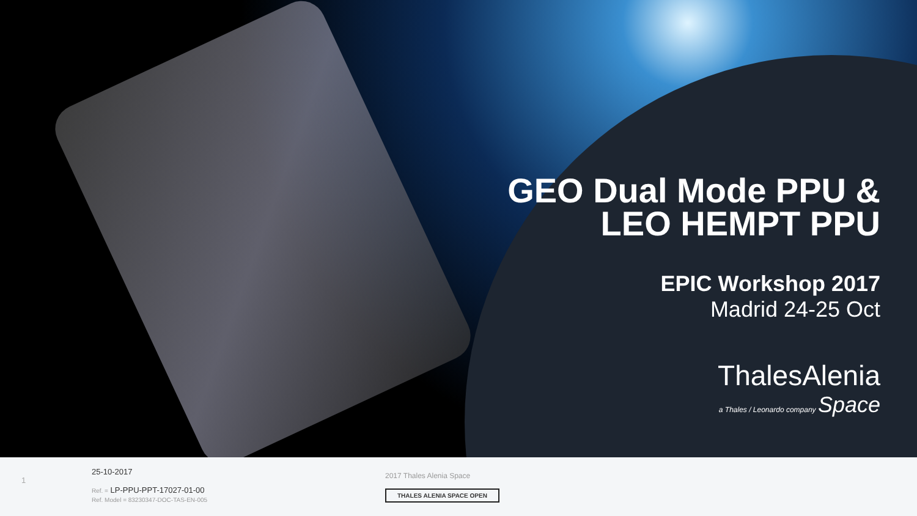GEO Dual Mode PPU &
LEO HEMPT PPU
EPIC Workshop 2017
Madrid 24-25 Oct
ThalesAlenia
a Thales / Leonardo company Space
1
25-10-2017
Ref. = LP-PPU-PPT-17027-01-00
Ref. Model = 83230347-DOC-TAS-EN-005
2017 Thales Alenia Space
THALES ALENIA SPACE OPEN